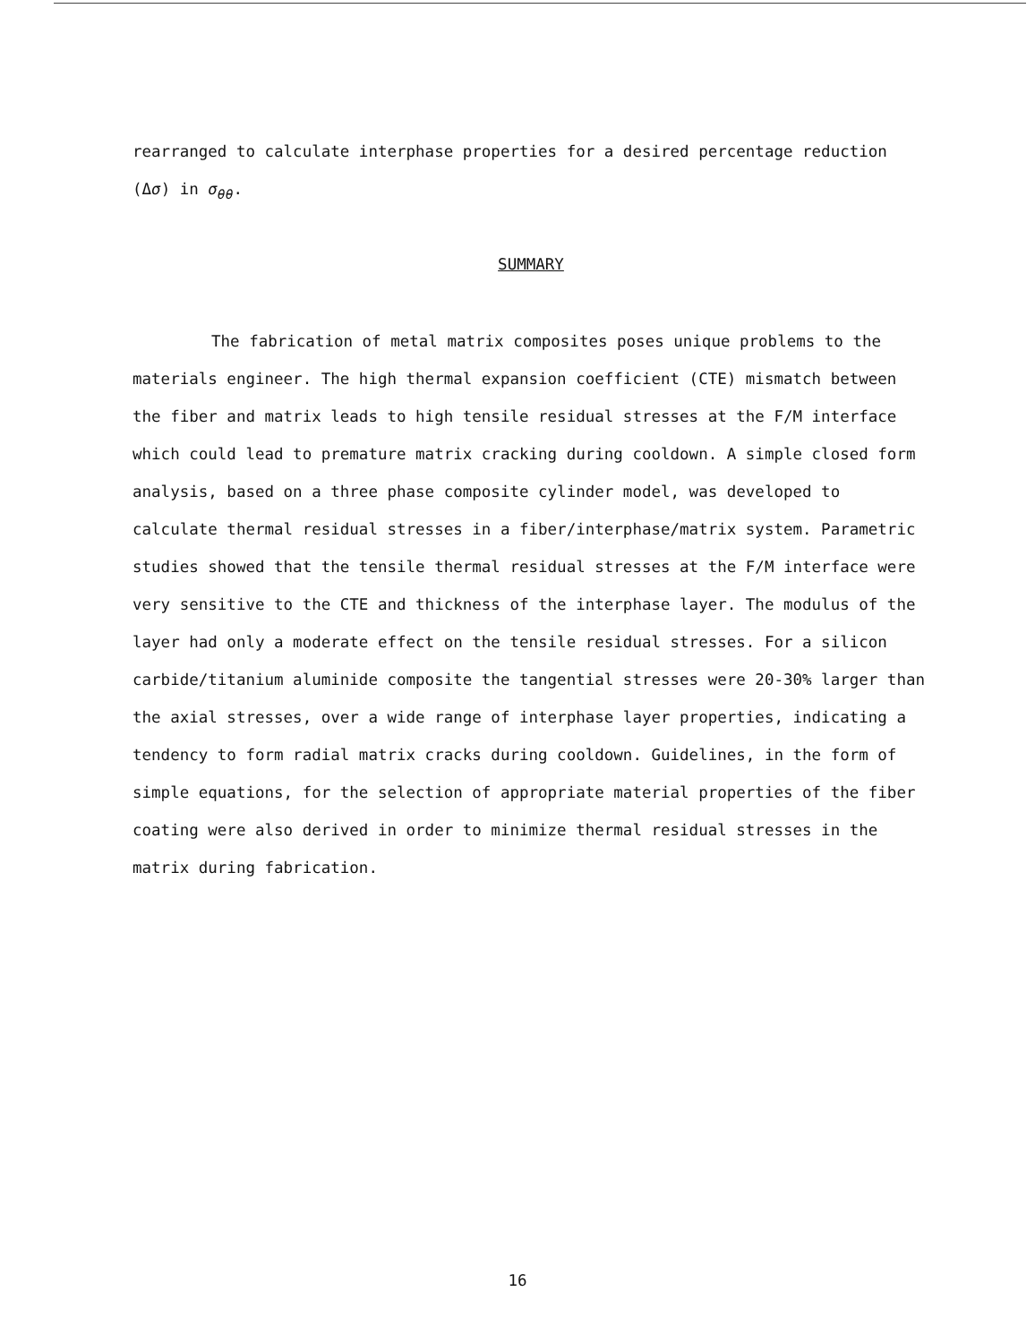rearranged to calculate interphase properties for a desired percentage reduction (Δσ) in σ<sub>θθ</sub>.
SUMMARY
The fabrication of metal matrix composites poses unique problems to the materials engineer. The high thermal expansion coefficient (CTE) mismatch between the fiber and matrix leads to high tensile residual stresses at the F/M interface which could lead to premature matrix cracking during cooldown. A simple closed form analysis, based on a three phase composite cylinder model, was developed to calculate thermal residual stresses in a fiber/interphase/matrix system. Parametric studies showed that the tensile thermal residual stresses at the F/M interface were very sensitive to the CTE and thickness of the interphase layer. The modulus of the layer had only a moderate effect on the tensile residual stresses. For a silicon carbide/titanium aluminide composite the tangential stresses were 20-30% larger than the axial stresses, over a wide range of interphase layer properties, indicating a tendency to form radial matrix cracks during cooldown. Guidelines, in the form of simple equations, for the selection of appropriate material properties of the fiber coating were also derived in order to minimize thermal residual stresses in the matrix during fabrication.
16